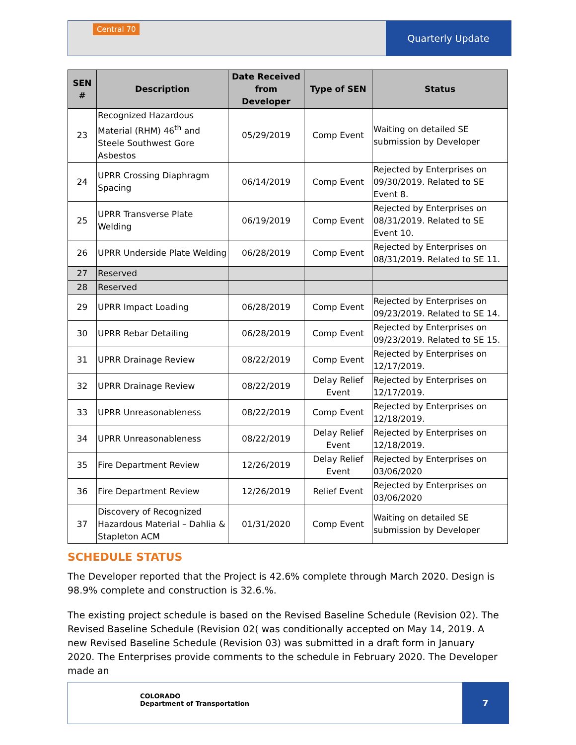Central 70
Quarterly Update
| SEN # | Description | Date Received from Developer | Type of SEN | Status |
| --- | --- | --- | --- | --- |
| 23 | Recognized Hazardous Material (RHM) 46<sup>th</sup> and Steele Southwest Gore Asbestos | 05/29/2019 | Comp Event | Waiting on detailed SE submission by Developer |
| 24 | UPRR Crossing Diaphragm Spacing | 06/14/2019 | Comp Event | Rejected by Enterprises on 09/30/2019. Related to SE Event 8. |
| 25 | UPRR Transverse Plate Welding | 06/19/2019 | Comp Event | Rejected by Enterprises on 08/31/2019. Related to SE Event 10. |
| 26 | UPRR Underside Plate Welding | 06/28/2019 | Comp Event | Rejected by Enterprises on 08/31/2019. Related to SE 11. |
| 27 | Reserved | | | |
| 28 | Reserved | | | |
| 29 | UPRR Impact Loading | 06/28/2019 | Comp Event | Rejected by Enterprises on 09/23/2019. Related to SE 14. |
| 30 | UPRR Rebar Detailing | 06/28/2019 | Comp Event | Rejected by Enterprises on 09/23/2019. Related to SE 15. |
| 31 | UPRR Drainage Review | 08/22/2019 | Comp Event | Rejected by Enterprises on 12/17/2019. |
| 32 | UPRR Drainage Review | 08/22/2019 | Delay Relief Event | Rejected by Enterprises on 12/17/2019. |
| 33 | UPRR Unreasonableness | 08/22/2019 | Comp Event | Rejected by Enterprises on 12/18/2019. |
| 34 | UPRR Unreasonableness | 08/22/2019 | Delay Relief Event | Rejected by Enterprises on 12/18/2019. |
| 35 | Fire Department Review | 12/26/2019 | Delay Relief Event | Rejected by Enterprises on 03/06/2020 |
| 36 | Fire Department Review | 12/26/2019 | Relief Event | Rejected by Enterprises on 03/06/2020 |
| 37 | Discovery of Recognized Hazardous Material – Dahlia & Stapleton ACM | 01/31/2020 | Comp Event | Waiting on detailed SE submission by Developer |
SCHEDULE STATUS
The Developer reported that the Project is 42.6% complete through March 2020. Design is 98.9% complete and construction is 32.6.%.
The existing project schedule is based on the Revised Baseline Schedule (Revision 02). The Revised Baseline Schedule (Revision 02( was conditionally accepted on May 14, 2019. A new Revised Baseline Schedule (Revision 03) was submitted in a draft form in January 2020. The Enterprises provide comments to the schedule in February 2020. The Developer made an
COLORADO
Department of Transportation
7